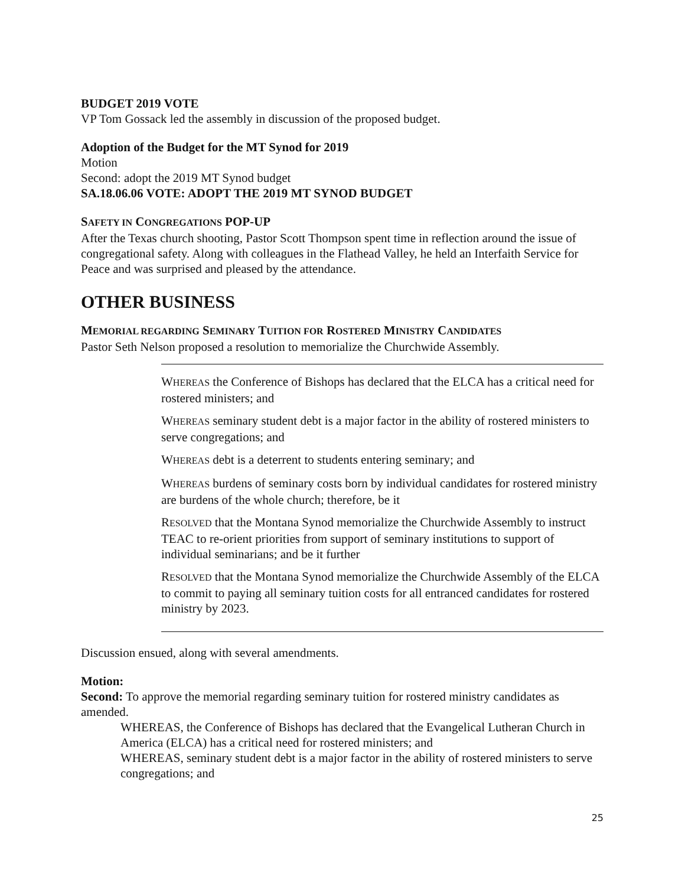BUDGET 2019 VOTE
VP Tom Gossack led the assembly in discussion of the proposed budget.
Adoption of the Budget for the MT Synod for 2019
Motion
Second: adopt the 2019 MT Synod budget
SA.18.06.06 VOTE: ADOPT THE 2019 MT SYNOD BUDGET
SAFETY IN CONGREGATIONS POP-UP
After the Texas church shooting, Pastor Scott Thompson spent time in reflection around the issue of congregational safety. Along with colleagues in the Flathead Valley, he held an Interfaith Service for Peace and was surprised and pleased by the attendance.
OTHER BUSINESS
MEMORIAL REGARDING SEMINARY TUITION FOR ROSTERED MINISTRY CANDIDATES
Pastor Seth Nelson proposed a resolution to memorialize the Churchwide Assembly.
WHEREAS the Conference of Bishops has declared that the ELCA has a critical need for rostered ministers; and
WHEREAS seminary student debt is a major factor in the ability of rostered ministers to serve congregations; and
WHEREAS debt is a deterrent to students entering seminary; and
WHEREAS burdens of seminary costs born by individual candidates for rostered ministry are burdens of the whole church; therefore, be it
RESOLVED that the Montana Synod memorialize the Churchwide Assembly to instruct TEAC to re-orient priorities from support of seminary institutions to support of individual seminarians; and be it further
RESOLVED that the Montana Synod memorialize the Churchwide Assembly of the ELCA to commit to paying all seminary tuition costs for all entranced candidates for rostered ministry by 2023.
Discussion ensued, along with several amendments.
Motion:
Second: To approve the memorial regarding seminary tuition for rostered ministry candidates as amended.
WHEREAS, the Conference of Bishops has declared that the Evangelical Lutheran Church in America (ELCA) has a critical need for rostered ministers; and
WHEREAS, seminary student debt is a major factor in the ability of rostered ministers to serve congregations; and
25